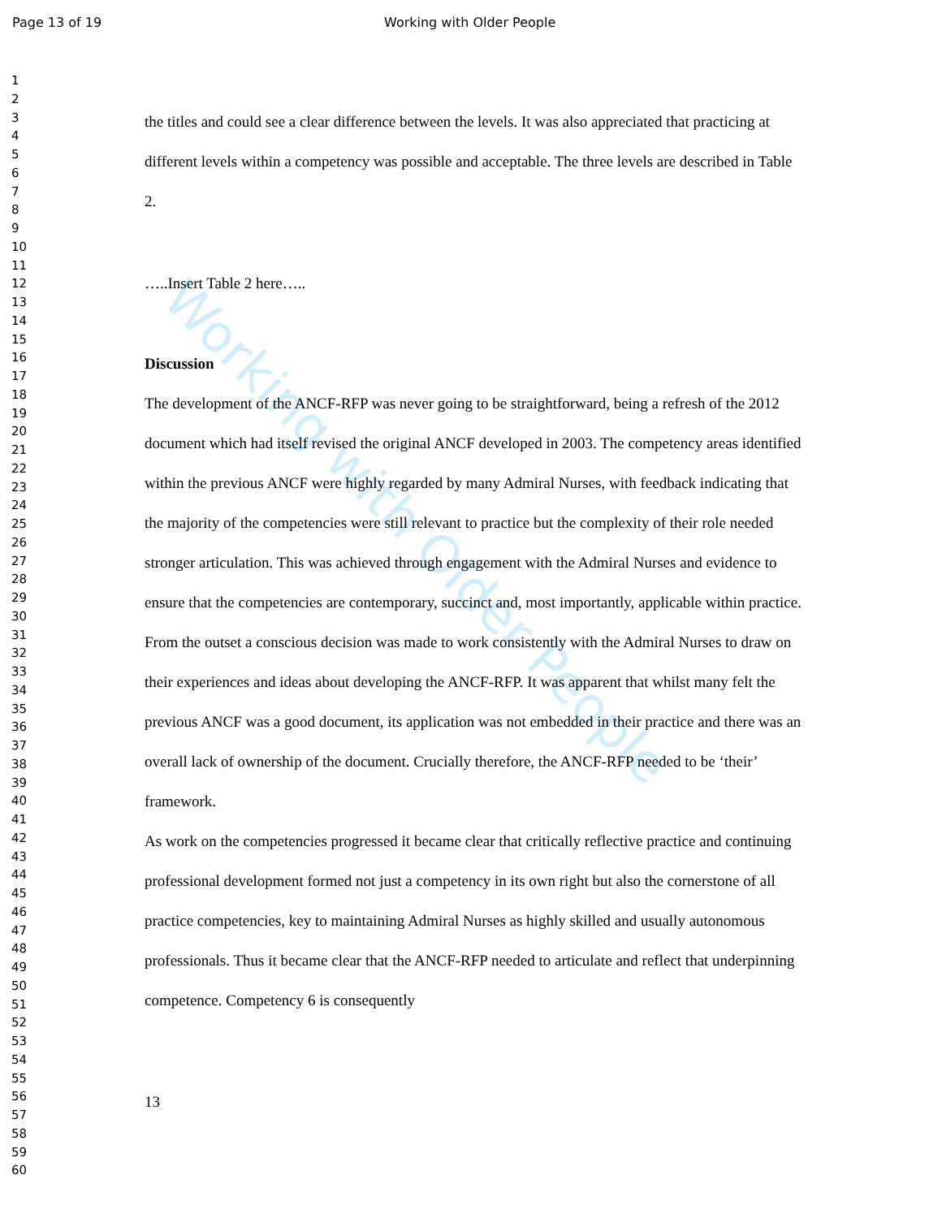Page 13 of 19 Working with Older People
Working with Older People
1
2
3
4
5
6
7
8
9
10
11
12
13
14
15
16
17
18
19
20
21
22
23
24
25
26
27
28
29
30
31
32
33
34
35
36
37
38
39
40
41
42
43
44
45
46
47
48
49
50
51
52
53
54
55
56
57
58
59
60
the titles and could see a clear difference between the levels. It was also appreciated that practicing at different levels within a competency was possible and acceptable. The three levels are described in Table 2.
…..Insert Table 2 here…..
Discussion
The development of the ANCF-RFP was never going to be straightforward, being a refresh of the 2012 document which had itself revised the original ANCF developed in 2003. The competency areas identified within the previous ANCF were highly regarded by many Admiral Nurses, with feedback indicating that the majority of the competencies were still relevant to practice but the complexity of their role needed stronger articulation. This was achieved through engagement with the Admiral Nurses and evidence to ensure that the competencies are contemporary, succinct and, most importantly, applicable within practice. From the outset a conscious decision was made to work consistently with the Admiral Nurses to draw on their experiences and ideas about developing the ANCF-RFP. It was apparent that whilst many felt the previous ANCF was a good document, its application was not embedded in their practice and there was an overall lack of ownership of the document. Crucially therefore, the ANCF-RFP needed to be ‘their’ framework.
As work on the competencies progressed it became clear that critically reflective practice and continuing professional development formed not just a competency in its own right but also the cornerstone of all practice competencies, key to maintaining Admiral Nurses as highly skilled and usually autonomous professionals. Thus it became clear that the ANCF-RFP needed to articulate and reflect that underpinning competence. Competency 6 is consequently
13